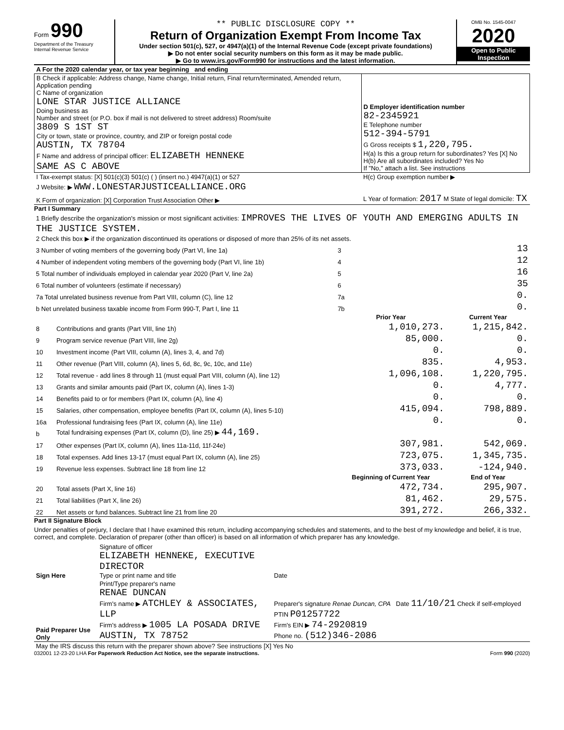Form 990
Department of the Treasury
Internal Revenue Service
** PUBLIC DISCLOSURE COPY **
Return of Organization Exempt From Income Tax
Under section 501(c), 527, or 4947(a)(1) of the Internal Revenue Code (except private foundations)
▶ Do not enter social security numbers on this form as it may be made public.
▶ Go to www.irs.gov/Form990 for instructions and the latest information.
OMB No. 1545-0047
2020
Open to Public Inspection
| A For the 2020 calendar year, or tax year beginning and ending | |
| B Check if applicable: Address change, Name change, Initial return, Final return/terminated, Amended return, Application pending C Name of organization LONE STAR JUSTICE ALLIANCE Doing business as Number and street (or P.O. box if mail is not delivered to street address) Room/suite 3809 S 1ST ST City or town, state or province, country, and ZIP or foreign postal code AUSTIN, TX 78704 F Name and address of principal officer: ELIZABETH HENNEKE SAME AS C ABOVE | D Employer identification number 82-2345921 E Telephone number 512-394-5791 G Gross receipts $ 1,220,795. H(a) Is this a group return for subordinates? Yes [X] No H(b) Are all subordinates included? Yes No If "No," attach a list. See instructions |
| I Tax-exempt status: [X] 501(c)(3) 501(c) ( ) (insert no.) 4947(a)(1) or 527 | H(c) Group exemption number ▶ |
| J Website: ▶ WWW.LONESTARJUSTICEALLIANCE.ORG | |
| K Form of organization: [X] Corporation Trust Association Other ▶ | L Year of formation: 2017 M State of legal domicile: TX |
Part I Summary
| 1 Briefly describe the organization's mission or most significant activities: IMPROVES THE LIVES OF YOUTH AND EMERGING ADULTS IN THE JUSTICE SYSTEM. | | | |
| 2 Check this box ▶ if the organization discontinued its operations or disposed of more than 25% of its net assets. | | | |
| 3 Number of voting members of the governing body (Part VI, line 1a) | | 3 | 13 |
| 4 Number of independent voting members of the governing body (Part VI, line 1b) | | 4 | 12 |
| 5 Total number of individuals employed in calendar year 2020 (Part V, line 2a) | | 5 | 16 |
| 6 Total number of volunteers (estimate if necessary) | | 6 | 35 |
| 7a Total unrelated business revenue from Part VIII, column (C), line 12 | | 7a | 0. |
| b Net unrelated business taxable income from Form 990-T, Part I, line 11 | | 7b | 0. |
| | | Prior Year | Current Year |
| 8 | Contributions and grants (Part VIII, line 1h) | 1,010,273. | 1,215,842. |
| 9 | Program service revenue (Part VIII, line 2g) | 85,000. | 0. |
| 10 | Investment income (Part VIII, column (A), lines 3, 4, and 7d) | 0. | 0. |
| 11 | Other revenue (Part VIII, column (A), lines 5, 6d, 8c, 9c, 10c, and 11e) | 835. | 4,953. |
| 12 | Total revenue - add lines 8 through 11 (must equal Part VIII, column (A), line 12) | 1,096,108. | 1,220,795. |
| 13 | Grants and similar amounts paid (Part IX, column (A), lines 1-3) | 0. | 4,777. |
| 14 | Benefits paid to or for members (Part IX, column (A), line 4) | 0. | 0. |
| 15 | Salaries, other compensation, employee benefits (Part IX, column (A), lines 5-10) | 415,094. | 798,889. |
| 16a | Professional fundraising fees (Part IX, column (A), line 11e) | 0. | 0. |
| b | Total fundraising expenses (Part IX, column (D), line 25) ▶ 44,169. | | |
| 17 | Other expenses (Part IX, column (A), lines 11a-11d, 11f-24e) | 307,981. | 542,069. |
| 18 | Total expenses. Add lines 13-17 (must equal Part IX, column (A), line 25) | 723,075. | 1,345,735. |
| 19 | Revenue less expenses. Subtract line 18 from line 12 | 373,033. | -124,940. |
| | | Beginning of Current Year | End of Year |
| 20 | Total assets (Part X, line 16) | 472,734. | 295,907. |
| 21 | Total liabilities (Part X, line 26) | 81,462. | 29,575. |
| 22 | Net assets or fund balances. Subtract line 21 from line 20 | 391,272. | 266,332. |
Part II Signature Block
Under penalties of perjury, I declare that I have examined this return, including accompanying schedules and statements, and to the best of my knowledge and belief, it is true, correct, and complete. Declaration of preparer (other than officer) is based on all information of which preparer has any knowledge.
| Sign Here | Signature of officer ELIZABETH HENNEKE, EXECUTIVE DIRECTOR Type or print name and title | Date |
| Paid Preparer Use Only | Print/Type preparer's name RENAE DUNCAN Firm's name ▶ ATCHLEY & ASSOCIATES, LLP Firm's address ▶ 1005 LA POSADA DRIVE AUSTIN, TX 78752 | Preparer's signature Renae Duncan, CPA Date 11/10/21 Check if self-employed PTIN P01257722 Firm's EIN ▶ 74-2920819 Phone no. (512)346-2086 |
| May the IRS discuss this return with the preparer shown above? See instructions [X] Yes No | | |
032001 12-23-20 LHA For Paperwork Reduction Act Notice, see the separate instructions. Form 990 (2020)